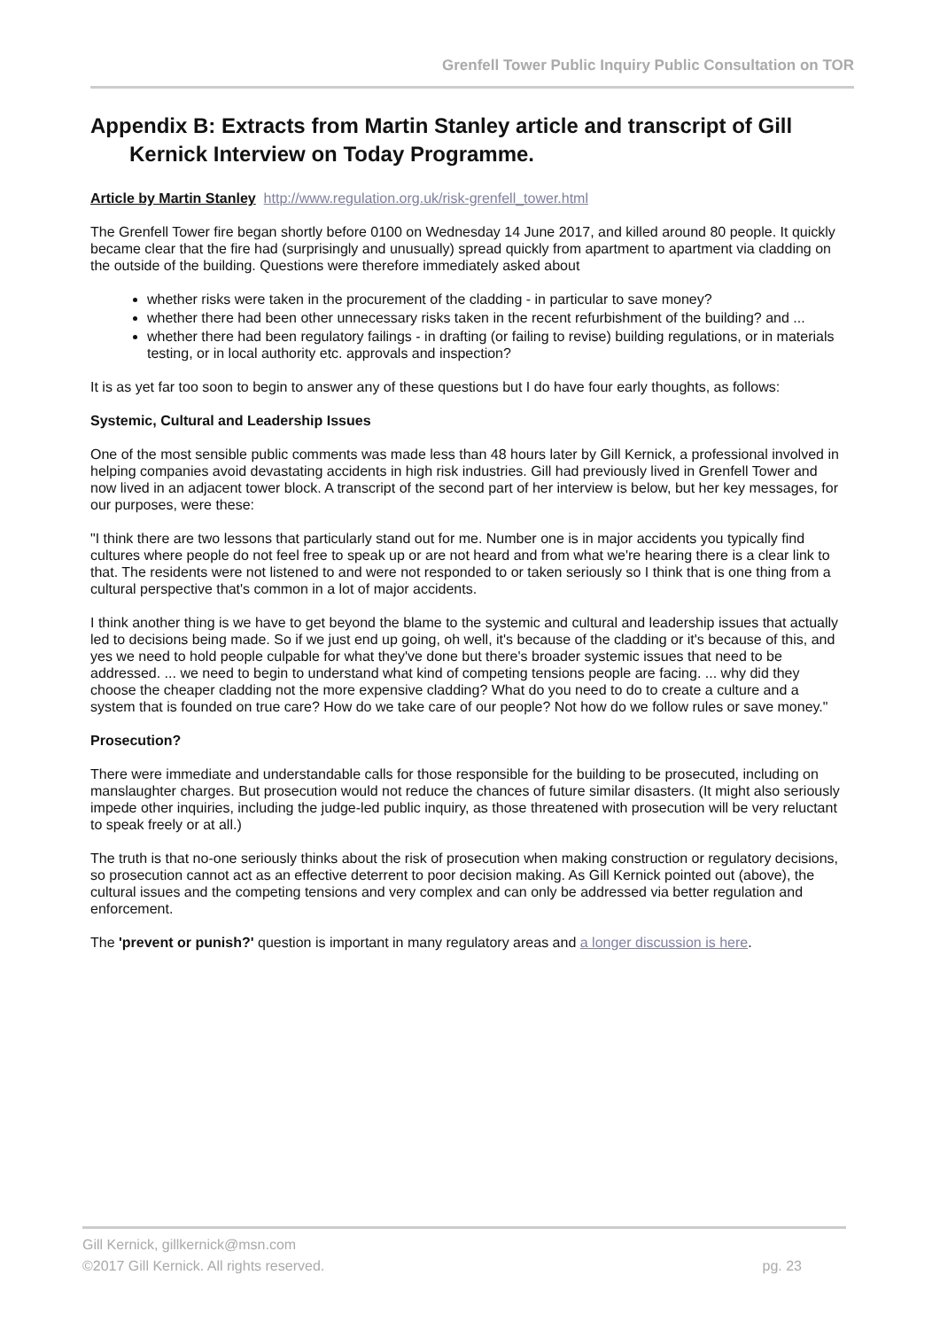Grenfell Tower Public Inquiry Public Consultation on TOR
Appendix B: Extracts from Martin Stanley article and transcript of Gill Kernick Interview on Today Programme.
Article by Martin Stanley http://www.regulation.org.uk/risk-grenfell_tower.html
The Grenfell Tower fire began shortly before 0100 on Wednesday 14 June 2017, and killed around 80 people. It quickly became clear that the fire had (surprisingly and unusually) spread quickly from apartment to apartment via cladding on the outside of the building. Questions were therefore immediately asked about
whether risks were taken in the procurement of the cladding - in particular to save money?
whether there had been other unnecessary risks taken in the recent refurbishment of the building? and ...
whether there had been regulatory failings - in drafting (or failing to revise) building regulations, or in materials testing, or in local authority etc. approvals and inspection?
It is as yet far too soon to begin to answer any of these questions but I do have four early thoughts, as follows:
Systemic, Cultural and Leadership Issues
One of the most sensible public comments was made less than 48 hours later by Gill Kernick, a professional involved in helping companies avoid devastating accidents in high risk industries. Gill had previously lived in Grenfell Tower and now lived in an adjacent tower block. A transcript of the second part of her interview is below, but her key messages, for our purposes, were these:
"I think there are two lessons that particularly stand out for me. Number one is in major accidents you typically find cultures where people do not feel free to speak up or are not heard and from what we're hearing there is a clear link to that. The residents were not listened to and were not responded to or taken seriously so I think that is one thing from a cultural perspective that's common in a lot of major accidents.
I think another thing is we have to get beyond the blame to the systemic and cultural and leadership issues that actually led to decisions being made. So if we just end up going, oh well, it's because of the cladding or it's because of this, and yes we need to hold people culpable for what they've done but there's broader systemic issues that need to be addressed. ... we need to begin to understand what kind of competing tensions people are facing. ... why did they choose the cheaper cladding not the more expensive cladding? What do you need to do to create a culture and a system that is founded on true care? How do we take care of our people? Not how do we follow rules or save money."
Prosecution?
There were immediate and understandable calls for those responsible for the building to be prosecuted, including on manslaughter charges. But prosecution would not reduce the chances of future similar disasters. (It might also seriously impede other inquiries, including the judge-led public inquiry, as those threatened with prosecution will be very reluctant to speak freely or at all.)
The truth is that no-one seriously thinks about the risk of prosecution when making construction or regulatory decisions, so prosecution cannot act as an effective deterrent to poor decision making. As Gill Kernick pointed out (above), the cultural issues and the competing tensions and very complex and can only be addressed via better regulation and enforcement.
The 'prevent or punish?' question is important in many regulatory areas and a longer discussion is here.
Gill Kernick, gillkernick@msn.com
©2017 Gill Kernick. All rights reserved. pg. 23